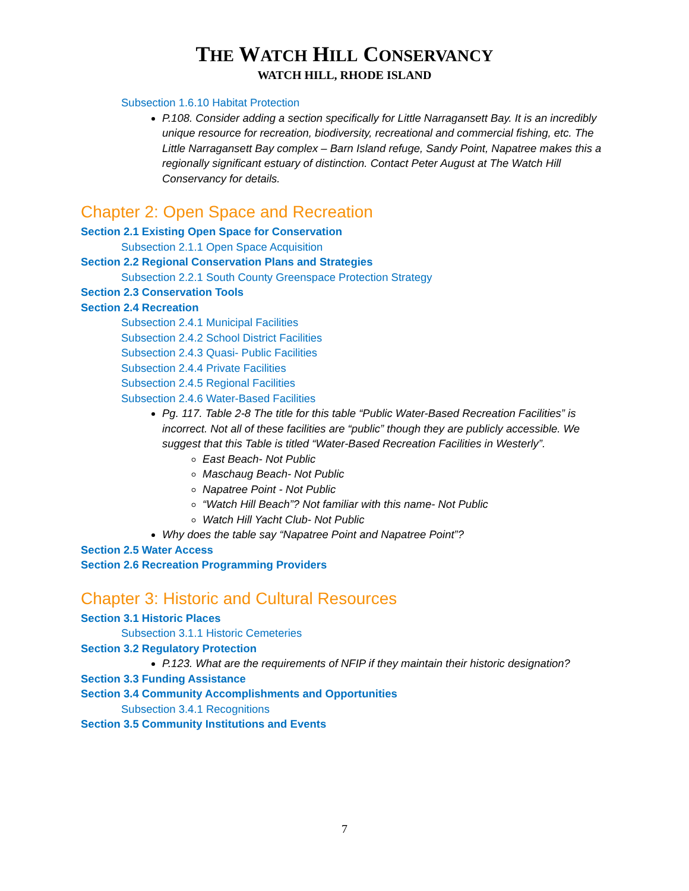THE WATCH HILL CONSERVANCY
WATCH HILL, RHODE ISLAND
Subsection 1.6.10 Habitat Protection
P.108. Consider adding a section specifically for Little Narragansett Bay. It is an incredibly unique resource for recreation, biodiversity, recreational and commercial fishing, etc. The Little Narragansett Bay complex – Barn Island refuge, Sandy Point, Napatree makes this a regionally significant estuary of distinction. Contact Peter August at The Watch Hill Conservancy for details.
Chapter 2: Open Space and Recreation
Section 2.1 Existing Open Space for Conservation
Subsection 2.1.1 Open Space Acquisition
Section 2.2 Regional Conservation Plans and Strategies
Subsection 2.2.1 South County Greenspace Protection Strategy
Section 2.3 Conservation Tools
Section 2.4 Recreation
Subsection 2.4.1 Municipal Facilities
Subsection 2.4.2 School District Facilities
Subsection 2.4.3 Quasi- Public Facilities
Subsection 2.4.4 Private Facilities
Subsection 2.4.5 Regional Facilities
Subsection 2.4.6 Water-Based Facilities
Pg. 117. Table 2-8 The title for this table “Public Water-Based Recreation Facilities” is incorrect. Not all of these facilities are “public” though they are publicly accessible. We suggest that this Table is titled “Water-Based Recreation Facilities in Westerly”.
East Beach- Not Public
Maschaug Beach- Not Public
Napatree Point - Not Public
“Watch Hill Beach”? Not familiar with this name- Not Public
Watch Hill Yacht Club- Not Public
Why does the table say “Napatree Point and Napatree Point”?
Section 2.5 Water Access
Section 2.6 Recreation Programming Providers
Chapter 3: Historic and Cultural Resources
Section 3.1 Historic Places
Subsection 3.1.1 Historic Cemeteries
Section 3.2 Regulatory Protection
P.123. What are the requirements of NFIP if they maintain their historic designation?
Section 3.3 Funding Assistance
Section 3.4 Community Accomplishments and Opportunities
Subsection 3.4.1 Recognitions
Section 3.5 Community Institutions and Events
7